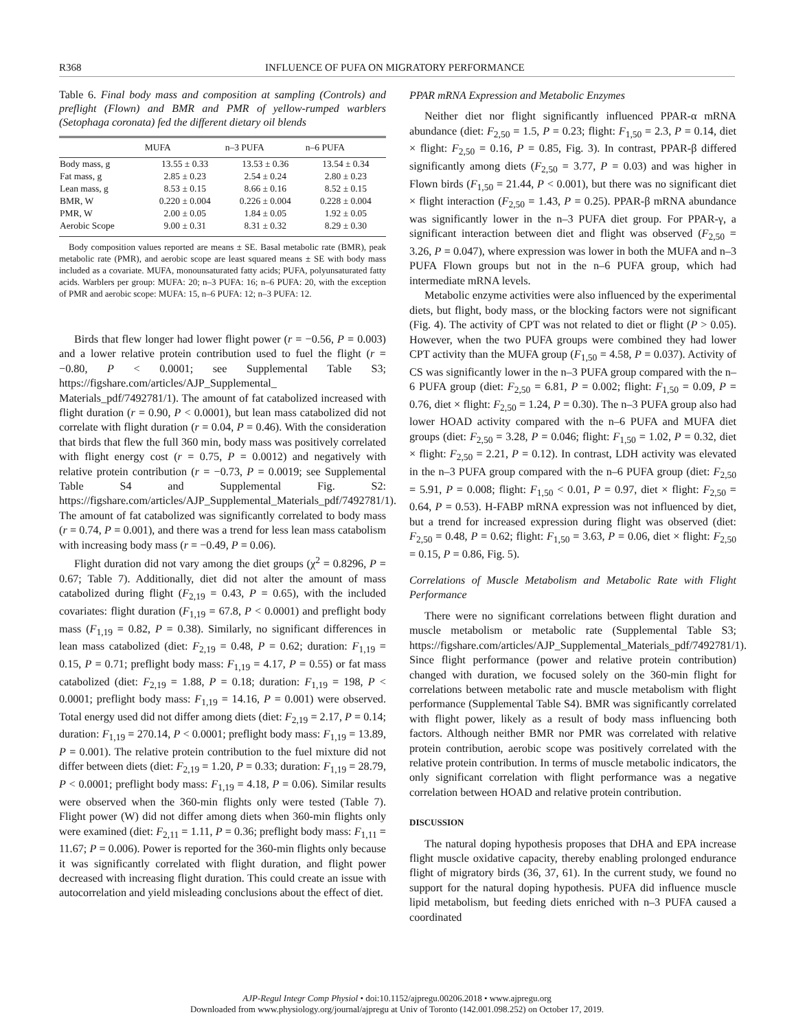R368 INFLUENCE OF PUFA ON MIGRATORY PERFORMANCE
Table 6. Final body mass and composition at sampling (Controls) and preflight (Flown) and BMR and PMR of yellow-rumped warblers (Setophaga coronata) fed the different dietary oil blends
| | MUFA | n–3 PUFA | n–6 PUFA |
| --- | --- | --- | --- |
| Body mass, g | 13.55 ± 0.33 | 13.53 ± 0.36 | 13.54 ± 0.34 |
| Fat mass, g | 2.85 ± 0.23 | 2.54 ± 0.24 | 2.80 ± 0.23 |
| Lean mass, g | 8.53 ± 0.15 | 8.66 ± 0.16 | 8.52 ± 0.15 |
| BMR, W | 0.220 ± 0.004 | 0.226 ± 0.004 | 0.228 ± 0.004 |
| PMR, W | 2.00 ± 0.05 | 1.84 ± 0.05 | 1.92 ± 0.05 |
| Aerobic Scope | 9.00 ± 0.31 | 8.31 ± 0.32 | 8.29 ± 0.30 |
Body composition values reported are means ± SE. Basal metabolic rate (BMR), peak metabolic rate (PMR), and aerobic scope are least squared means ± SE with body mass included as a covariate. MUFA, monounsaturated fatty acids; PUFA, polyunsaturated fatty acids. Warblers per group: MUFA: 20; n–3 PUFA: 16; n–6 PUFA: 20, with the exception of PMR and aerobic scope: MUFA: 15, n–6 PUFA: 12; n–3 PUFA: 12.
Birds that flew longer had lower flight power (r = −0.56, P = 0.003) and a lower relative protein contribution used to fuel the flight (r = −0.80, P < 0.0001; see Supplemental Table S3; https://figshare.com/articles/AJP_Supplemental_ Materials_pdf/7492781/1). The amount of fat catabolized increased with flight duration (r = 0.90, P < 0.0001), but lean mass catabolized did not correlate with flight duration (r = 0.04, P = 0.46). With the consideration that birds that flew the full 360 min, body mass was positively correlated with flight energy cost (r = 0.75, P = 0.0012) and negatively with relative protein contribution (r = −0.73, P = 0.0019; see Supplemental Table S4 and Supplemental Fig. S2: https://figshare.com/articles/AJP_Supplemental_Materials_pdf/7492781/1). The amount of fat catabolized was significantly correlated to body mass (r = 0.74, P = 0.001), and there was a trend for less lean mass catabolism with increasing body mass (r = −0.49, P = 0.06).
Flight duration did not vary among the diet groups (χ<sup>2</sup> = 0.8296, P = 0.67; Table 7). Additionally, diet did not alter the amount of mass catabolized during flight (F<sub>2,19</sub> = 0.43, P = 0.65), with the included covariates: flight duration (F<sub>1,19</sub> = 67.8, P < 0.0001) and preflight body mass (F<sub>1,19</sub> = 0.82, P = 0.38). Similarly, no significant differences in lean mass catabolized (diet: F<sub>2,19</sub> = 0.48, P = 0.62; duration: F<sub>1,19</sub> = 0.15, P = 0.71; preflight body mass: F<sub>1,19</sub> = 4.17, P = 0.55) or fat mass catabolized (diet: F<sub>2,19</sub> = 1.88, P = 0.18; duration: F<sub>1,19</sub> = 198, P < 0.0001; preflight body mass: F<sub>1,19</sub> = 14.16, P = 0.001) were observed. Total energy used did not differ among diets (diet: F<sub>2,19</sub> = 2.17, P = 0.14; duration: F<sub>1,19</sub> = 270.14, P < 0.0001; preflight body mass: F<sub>1,19</sub> = 13.89, P = 0.001). The relative protein contribution to the fuel mixture did not differ between diets (diet: F<sub>2,19</sub> = 1.20, P = 0.33; duration: F<sub>1,19</sub> = 28.79, P < 0.0001; preflight body mass: F<sub>1,19</sub> = 4.18, P = 0.06). Similar results were observed when the 360-min flights only were tested (Table 7). Flight power (W) did not differ among diets when 360-min flights only were examined (diet: F<sub>2,11</sub> = 1.11, P = 0.36; preflight body mass: F<sub>1,11</sub> = 11.67; P = 0.006). Power is reported for the 360-min flights only because it was significantly correlated with flight duration, and flight power decreased with increasing flight duration. This could create an issue with autocorrelation and yield misleading conclusions about the effect of diet.
PPAR mRNA Expression and Metabolic Enzymes
Neither diet nor flight significantly influenced PPAR-α mRNA abundance (diet: F<sub>2,50</sub> = 1.5, P = 0.23; flight: F<sub>1,50</sub> = 2.3, P = 0.14, diet × flight: F<sub>2,50</sub> = 0.16, P = 0.85, Fig. 3). In contrast, PPAR-β differed significantly among diets (F<sub>2,50</sub> = 3.77, P = 0.03) and was higher in Flown birds (F<sub>1,50</sub> = 21.44, P < 0.001), but there was no significant diet × flight interaction (F<sub>2,50</sub> = 1.43, P = 0.25). PPAR-β mRNA abundance was significantly lower in the n–3 PUFA diet group. For PPAR-γ, a significant interaction between diet and flight was observed (F<sub>2,50</sub> = 3.26, P = 0.047), where expression was lower in both the MUFA and n–3 PUFA Flown groups but not in the n–6 PUFA group, which had intermediate mRNA levels.
Metabolic enzyme activities were also influenced by the experimental diets, but flight, body mass, or the blocking factors were not significant (Fig. 4). The activity of CPT was not related to diet or flight (P > 0.05). However, when the two PUFA groups were combined they had lower CPT activity than the MUFA group (F<sub>1,50</sub> = 4.58, P = 0.037). Activity of CS was significantly lower in the n–3 PUFA group compared with the n–6 PUFA group (diet: F<sub>2,50</sub> = 6.81, P = 0.002; flight: F<sub>1,50</sub> = 0.09, P = 0.76, diet × flight: F<sub>2,50</sub> = 1.24, P = 0.30). The n–3 PUFA group also had lower HOAD activity compared with the n–6 PUFA and MUFA diet groups (diet: F<sub>2,50</sub> = 3.28, P = 0.046; flight: F<sub>1,50</sub> = 1.02, P = 0.32, diet × flight: F<sub>2,50</sub> = 2.21, P = 0.12). In contrast, LDH activity was elevated in the n–3 PUFA group compared with the n–6 PUFA group (diet: F<sub>2,50</sub> = 5.91, P = 0.008; flight: F<sub>1,50</sub> < 0.01, P = 0.97, diet × flight: F<sub>2,50</sub> = 0.64, P = 0.53). H-FABP mRNA expression was not influenced by diet, but a trend for increased expression during flight was observed (diet: F<sub>2,50</sub> = 0.48, P = 0.62; flight: F<sub>1,50</sub> = 3.63, P = 0.06, diet × flight: F<sub>2,50</sub> = 0.15, P = 0.86, Fig. 5).
Correlations of Muscle Metabolism and Metabolic Rate with Flight Performance
There were no significant correlations between flight duration and muscle metabolism or metabolic rate (Supplemental Table S3; https://figshare.com/articles/AJP_Supplemental_Materials_pdf/7492781/1). Since flight performance (power and relative protein contribution) changed with duration, we focused solely on the 360-min flight for correlations between metabolic rate and muscle metabolism with flight performance (Supplemental Table S4). BMR was significantly correlated with flight power, likely as a result of body mass influencing both factors. Although neither BMR nor PMR was correlated with relative protein contribution, aerobic scope was positively correlated with the relative protein contribution. In terms of muscle metabolic indicators, the only significant correlation with flight performance was a negative correlation between HOAD and relative protein contribution.
DISCUSSION
The natural doping hypothesis proposes that DHA and EPA increase flight muscle oxidative capacity, thereby enabling prolonged endurance flight of migratory birds (36, 37, 61). In the current study, we found no support for the natural doping hypothesis. PUFA did influence muscle lipid metabolism, but feeding diets enriched with n–3 PUFA caused a coordinated
AJP-Regul Integr Comp Physiol • doi:10.1152/ajpregu.00206.2018 • www.ajpregu.org
Downloaded from www.physiology.org/journal/ajpregu at Univ of Toronto (142.001.098.252) on October 17, 2019.